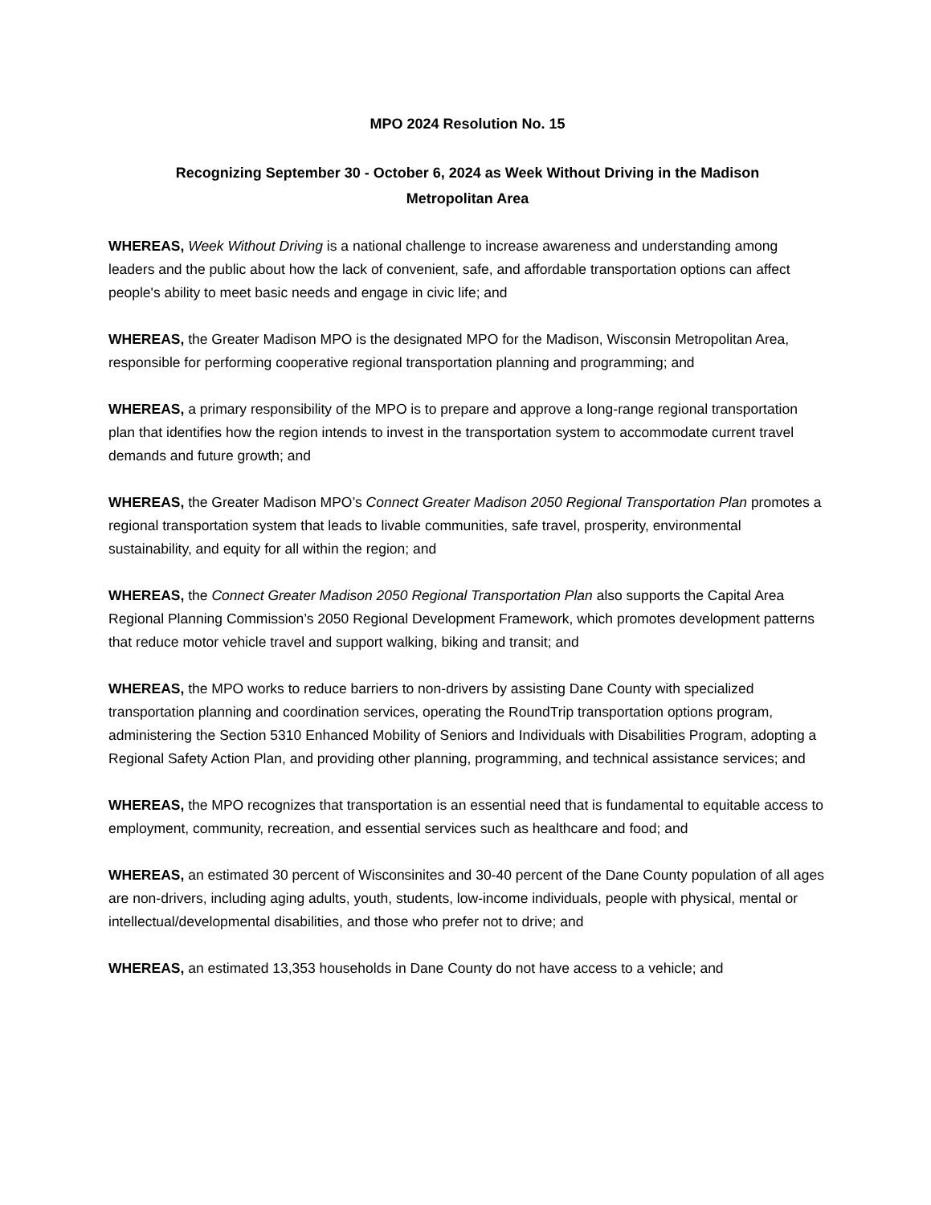MPO 2024 Resolution No. 15
Recognizing September 30 - October 6, 2024 as Week Without Driving in the Madison
Metropolitan Area
WHEREAS, Week Without Driving is a national challenge to increase awareness and understanding among leaders and the public about how the lack of convenient, safe, and affordable transportation options can affect people's ability to meet basic needs and engage in civic life; and
WHEREAS, the Greater Madison MPO is the designated MPO for the Madison, Wisconsin Metropolitan Area, responsible for performing cooperative regional transportation planning and programming; and
WHEREAS, a primary responsibility of the MPO is to prepare and approve a long-range regional transportation plan that identifies how the region intends to invest in the transportation system to accommodate current travel demands and future growth; and
WHEREAS, the Greater Madison MPO’s Connect Greater Madison 2050 Regional Transportation Plan promotes a regional transportation system that leads to livable communities, safe travel, prosperity, environmental sustainability, and equity for all within the region; and
WHEREAS, the Connect Greater Madison 2050 Regional Transportation Plan also supports the Capital Area Regional Planning Commission’s 2050 Regional Development Framework, which promotes development patterns that reduce motor vehicle travel and support walking, biking and transit; and
WHEREAS, the MPO works to reduce barriers to non-drivers by assisting Dane County with specialized transportation planning and coordination services, operating the RoundTrip transportation options program, administering the Section 5310 Enhanced Mobility of Seniors and Individuals with Disabilities Program, adopting a Regional Safety Action Plan, and providing other planning, programming, and technical assistance services; and
WHEREAS, the MPO recognizes that transportation is an essential need that is fundamental to equitable access to employment, community, recreation, and essential services such as healthcare and food; and
WHEREAS, an estimated 30 percent of Wisconsinites and 30-40 percent of the Dane County population of all ages are non-drivers, including aging adults, youth, students, low-income individuals, people with physical, mental or intellectual/developmental disabilities, and those who prefer not to drive; and
WHEREAS, an estimated 13,353 households in Dane County do not have access to a vehicle; and